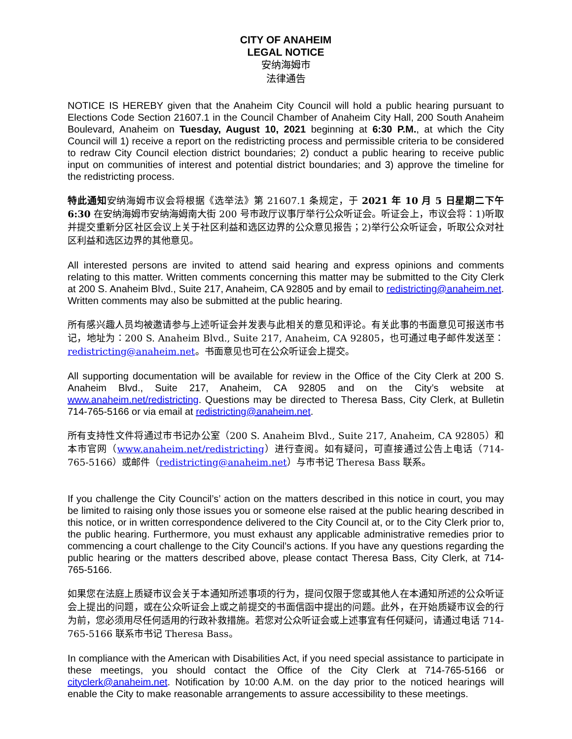CITY OF ANAHEIM
LEGAL NOTICE
安纳海姆市
法律通告
NOTICE IS HEREBY given that the Anaheim City Council will hold a public hearing pursuant to Elections Code Section 21607.1 in the Council Chamber of Anaheim City Hall, 200 South Anaheim Boulevard, Anaheim on Tuesday, August 10, 2021 beginning at 6:30 P.M., at which the City Council will 1) receive a report on the redistricting process and permissible criteria to be considered to redraw City Council election district boundaries; 2) conduct a public hearing to receive public input on communities of interest and potential district boundaries; and 3) approve the timeline for the redistricting process.
特此通知安纳海姆市议会将根据《选举法》第 21607.1 条规定，于 2021 年 10 月 5 日星期二下午 6:30 在安纳海姆市安纳海姆南大街 200 号市政厅议事厅举行公众听证会。听证会上，市议会将：1)听取并提交重新分区社区会议上关于社区利益和选区边界的公众意见报告；2)举行公众听证会，听取公众对社区利益和选区边界的其他意见。
All interested persons are invited to attend said hearing and express opinions and comments relating to this matter. Written comments concerning this matter may be submitted to the City Clerk at 200 S. Anaheim Blvd., Suite 217, Anaheim, CA 92805 and by email to redistricting@anaheim.net. Written comments may also be submitted at the public hearing.
所有感兴趣人员均被邀请参与上述听证会并发表与此相关的意见和评论。有关此事的书面意见可报送市书记，地址为：200 S. Anaheim Blvd., Suite 217, Anaheim, CA 92805，也可通过电子邮件发送至：redistricting@anaheim.net。书面意见也可在公众听证会上提交。
All supporting documentation will be available for review in the Office of the City Clerk at 200 S. Anaheim Blvd., Suite 217, Anaheim, CA 92805 and on the City’s website at www.anaheim.net/redistricting. Questions may be directed to Theresa Bass, City Clerk, at Bulletin 714-765-5166 or via email at redistricting@anaheim.net.
所有支持性文件将通过市书记办公室（200 S. Anaheim Blvd., Suite 217, Anaheim, CA 92805）和本市官网（www.anaheim.net/redistricting）进行查阅。如有疑问，可直接通过公告上电话（714-765-5166）或邮件（redistricting@anaheim.net）与市书记 Theresa Bass 联系。
If you challenge the City Council’s’ action on the matters described in this notice in court, you may be limited to raising only those issues you or someone else raised at the public hearing described in this notice, or in written correspondence delivered to the City Council at, or to the City Clerk prior to, the public hearing. Furthermore, you must exhaust any applicable administrative remedies prior to commencing a court challenge to the City Council’s actions. If you have any questions regarding the public hearing or the matters described above, please contact Theresa Bass, City Clerk, at 714-765-5166.
如果您在法庭上质疑市议会关于本通知所述事项的行为，提问仅限于您或其他人在本通知所述的公众听证会上提出的问题，或在公众听证会上或之前提交的书面信函中提出的问题。此外，在开始质疑市议会的行为前，您必须用尽任何适用的行政补救措施。若您对公众听证会或上述事宜有任何疑问，请通过电话 714-765-5166 联系市书记 Theresa Bass。
In compliance with the American with Disabilities Act, if you need special assistance to participate in these meetings, you should contact the Office of the City Clerk at 714-765-5166 or cityclerk@anaheim.net. Notification by 10:00 A.M. on the day prior to the noticed hearings will enable the City to make reasonable arrangements to assure accessibility to these meetings.